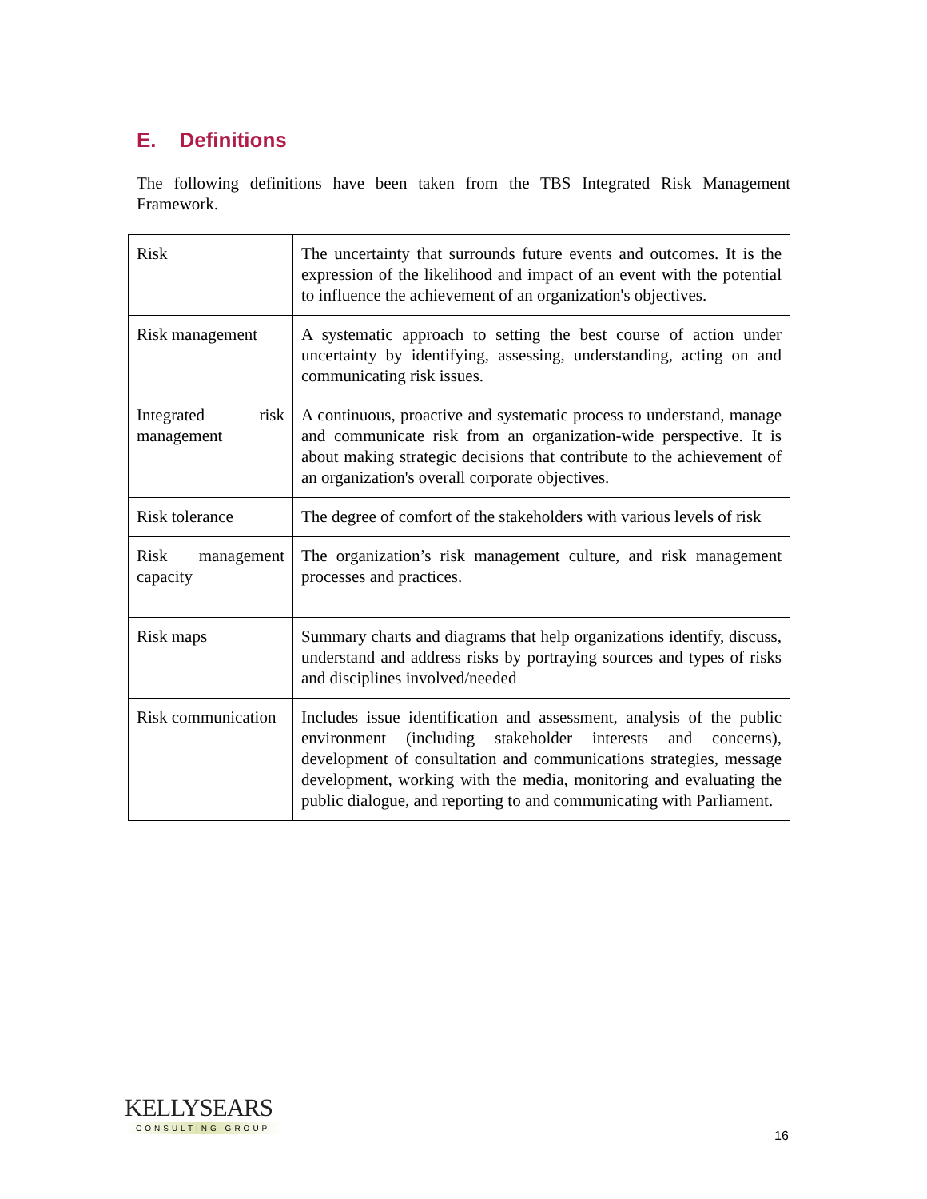E. Definitions
The following definitions have been taken from the TBS Integrated Risk Management Framework.
| Risk | The uncertainty that surrounds future events and outcomes. It is the expression of the likelihood and impact of an event with the potential to influence the achievement of an organization's objectives. |
| Risk management | A systematic approach to setting the best course of action under uncertainty by identifying, assessing, understanding, acting on and communicating risk issues. |
| Integrated risk management | A continuous, proactive and systematic process to understand, manage and communicate risk from an organization-wide perspective. It is about making strategic decisions that contribute to the achievement of an organization's overall corporate objectives. |
| Risk tolerance | The degree of comfort of the stakeholders with various levels of risk |
| Risk management capacity | The organization’s risk management culture, and risk management processes and practices. |
| Risk maps | Summary charts and diagrams that help organizations identify, discuss, understand and address risks by portraying sources and types of risks and disciplines involved/needed |
| Risk communication | Includes issue identification and assessment, analysis of the public environment (including stakeholder interests and concerns), development of consultation and communications strategies, message development, working with the media, monitoring and evaluating the public dialogue, and reporting to and communicating with Parliament. |
KELLYSEARS
CONSULTING GROUP
16